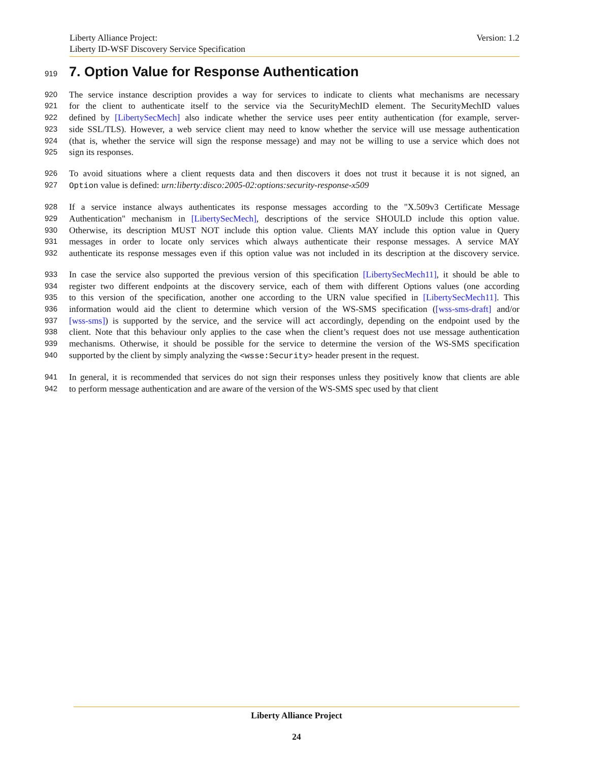Version: 1.2 Liberty Alliance Project:
Liberty ID-WSF Discovery Service Specification
919
7. Option Value for Response Authentication
920 The service instance description provides a way for services to indicate to clients what mechanisms are necessary
921 for the client to authenticate itself to the service via the SecurityMechID element. The SecurityMechID values
922 defined by [LibertySecMech] also indicate whether the service uses peer entity authentication (for example, server-
923 side SSL/TLS). However, a web service client may need to know whether the service will use message authentication
924 (that is, whether the service will sign the response message) and may not be willing to use a service which does not
925 sign its responses.
926 To avoid situations where a client requests data and then discovers it does not trust it because it is not signed, an
927 Option value is defined: urn:liberty:disco:2005-02:options:security-response-x509
928 If a service instance always authenticates its response messages according to the "X.509v3 Certificate Message
929 Authentication" mechanism in [LibertySecMech], descriptions of the service SHOULD include this option value.
930 Otherwise, its description MUST NOT include this option value. Clients MAY include this option value in Query
931 messages in order to locate only services which always authenticate their response messages. A service MAY
932 authenticate its response messages even if this option value was not included in its description at the discovery service.
933 In case the service also supported the previous version of this specification [LibertySecMech11], it should be able to
934 register two different endpoints at the discovery service, each of them with different Options values (one according
935 to this version of the specification, another one according to the URN value specified in [LibertySecMech11]. This
936 information would aid the client to determine which version of the WS-SMS specification ([wss-sms-draft] and/or
937 [wss-sms]) is supported by the service, and the service will act accordingly, depending on the endpoint used by the
938 client. Note that this behaviour only applies to the case when the client’s request does not use message authentication
939 mechanisms. Otherwise, it should be possible for the service to determine the version of the WS-SMS specification
940 supported by the client by simply analyzing the <wsse:Security> header present in the request.
941 In general, it is recommended that services do not sign their responses unless they positively know that clients are able
942 to perform message authentication and are aware of the version of the WS-SMS spec used by that client
Liberty Alliance Project
24